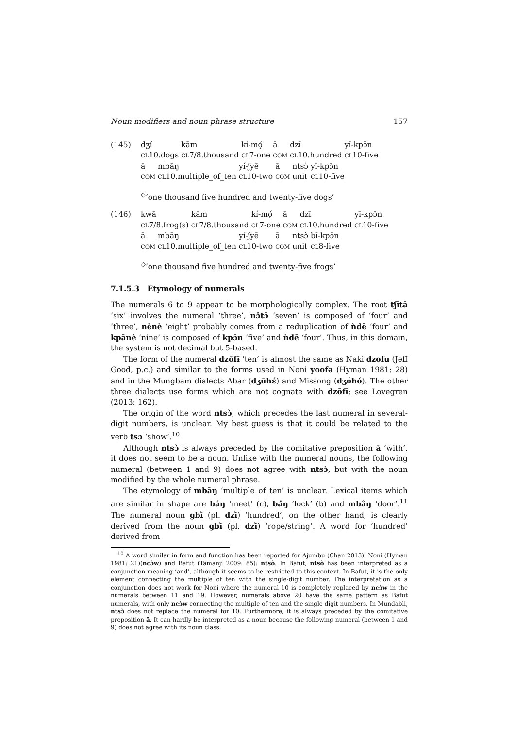Noun modifiers and noun phrase structure 157
(145)
| dʒı́ | kām | kı́-mǫ́ | ā | dzī | yī-kpɔ̄n |
| CL 10.dogs | CL 7/8.thousand | CL 7-one | COM | CL 10.hundred | CL 10-five |
| ā | mbāŋ | yı́-ʃyē | ā | ntsɔ̀ | yī-kpɔ̄n |
| COM | CL 10.multiple_of_ten | CL 10-two | COM | unit | CL 10-five |
<sup>◇</sup>‘one thousand five hundred and twenty-five dogs’
(146)
| kwā | kām | kı́-mǫ́ | ā | dzī | yī-kpɔ̄n |
| CL 7/8.frog(s) | CL 7/8.thousand | CL 7-one | COM | CL 10.hundred | CL 10-five |
| ā | mbāŋ | yı́-ʃyē | ā | ntsɔ̀ | bī-kpɔ̄n |
| COM | CL 10.multiple_of_ten | CL 10-two | COM | unit | CL 8-five |
<sup>◇</sup>‘one thousand five hundred and twenty-five frogs’
7.1.5.3 Etymology of numerals
The numerals 6 to 9 appear to be morphologically complex. The root tʃītā ‘six’ involves the numeral ‘three’, nɔ̌tɔ̄ ‘seven’ is composed of ‘four’ and ‘three’, nènè ‘eight’ probably comes from a reduplication of ǹdē ‘four’ and kpānè ‘nine’ is composed of kpɔ̄n ‘five’ and ǹdē ‘four’. Thus, in this domain, the system is not decimal but 5-based.
The form of the numeral dzōfɨ̄ ‘ten’ is almost the same as Naki dzofu (Jeff Good, p.c.) and similar to the forms used in Noni yoofə (Hyman 1981: 28) and in the Mungbam dialects Abar (dʒūhɛ́) and Missong (dʒóhó). The other three dialects use forms which are not cognate with dzōfɨ̄; see Lovegren (2013: 162).
The origin of the word ntsɔ̀, which precedes the last numeral in several-digit numbers, is unclear. My best guess is that it could be related to the verb tsɔ̄ ‘show’.<sup>10</sup>
Although ntsɔ̀ is always preceded by the comitative preposition ā ‘with’, it does not seem to be a noun. Unlike with the numeral nouns, the following numeral (between 1 and 9) does not agree with ntsɔ̀, but with the noun modified by the whole numeral phrase.
The etymology of mbāŋ ‘multiple_of_ten’ is unclear. Lexical items which are similar in shape are báŋ ‘meet’ (c), bá̄ŋ ‘lock’ (b) and mbâŋ ‘door’.<sup>11</sup> The numeral noun gbī̀ (pl. dzī̀) ‘hundred’, on the other hand, is clearly derived from the noun gbī̀ (pl. dzī̀) ‘rope/string’. A word for ‘hundred’ derived from
<sup>10</sup> A word similar in form and function has been reported for Ajumbu (Chan 2013), Noni (Hyman 1981: 21)(ncɔ̀w) and Bafut (Tamanji 2009: 85): ntsò. In Bafut, ntsò has been interpreted as a conjunction meaning ‘and’, although it seems to be restricted to this context. In Bafut, it is the only element connecting the multiple of ten with the single-digit number. The interpretation as a conjunction does not work for Noni where the numeral 10 is completely replaced by ncɔ̀w in the numerals between 11 and 19. However, numerals above 20 have the same pattern as Bafut numerals, with only ncɔ̀w connecting the multiple of ten and the single digit numbers. In Mundabli, ntsɔ̀ does not replace the numeral for 10. Furthermore, it is always preceded by the comitative preposition ā. It can hardly be interpreted as a noun because the following numeral (between 1 and 9) does not agree with its noun class.